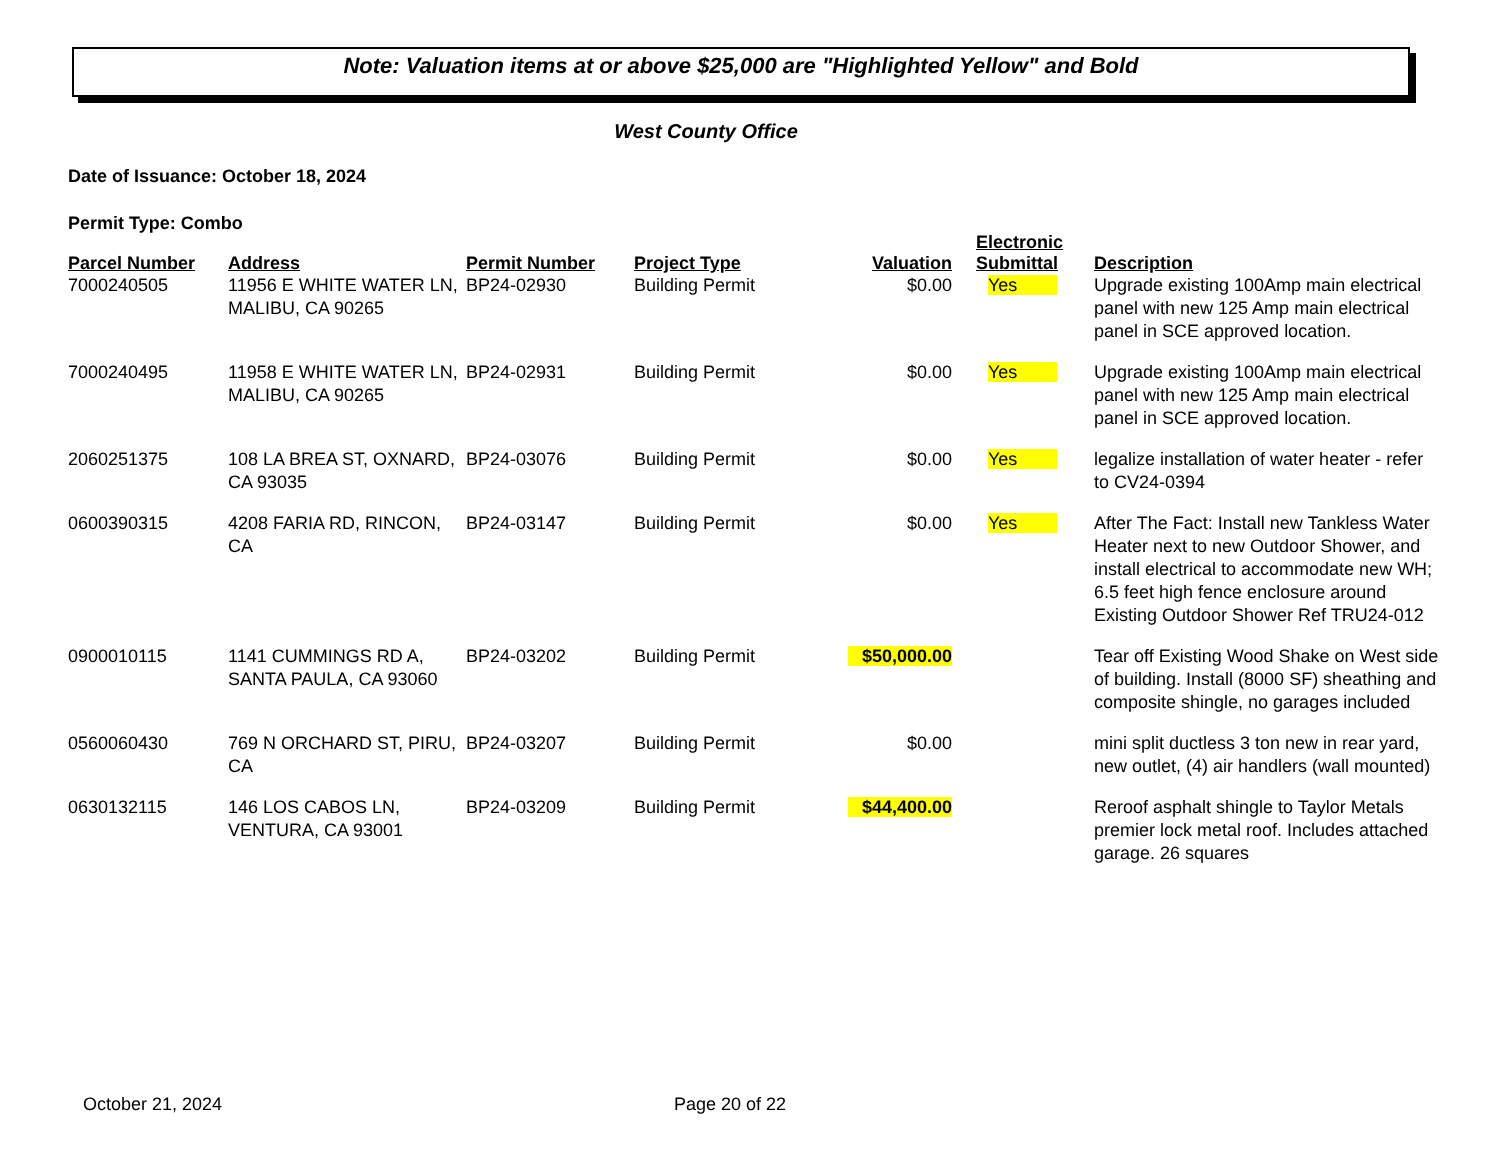Note: Valuation items at or above $25,000 are "Highlighted Yellow" and Bold
West County Office
Date of Issuance: October 18, 2024
Permit Type: Combo
| Parcel Number | Address | Permit Number | Project Type | Valuation | Electronic Submittal | Description |
| --- | --- | --- | --- | --- | --- | --- |
| 7000240505 | 11956 E WHITE WATER LN, MALIBU, CA 90265 | BP24-02930 | Building Permit | $0.00 | Yes | Upgrade existing 100Amp main electrical panel with new 125 Amp main electrical panel in SCE approved location. |
| 7000240495 | 11958 E WHITE WATER LN, MALIBU, CA 90265 | BP24-02931 | Building Permit | $0.00 | Yes | Upgrade existing 100Amp main electrical panel with new 125 Amp main electrical panel in SCE approved location. |
| 2060251375 | 108 LA BREA ST, OXNARD, CA 93035 | BP24-03076 | Building Permit | $0.00 | Yes | legalize installation of water heater - refer to CV24-0394 |
| 0600390315 | 4208 FARIA RD, RINCON, CA | BP24-03147 | Building Permit | $0.00 | Yes | After The Fact: Install new Tankless Water Heater next to new Outdoor Shower, and install electrical to accommodate new WH; 6.5 feet high fence enclosure around Existing Outdoor Shower Ref TRU24-012 |
| 0900010115 | 1141 CUMMINGS RD A, SANTA PAULA, CA 93060 | BP24-03202 | Building Permit | $50,000.00 | | Tear off Existing Wood Shake on West side of building. Install (8000 SF) sheathing and composite shingle, no garages included |
| 0560060430 | 769 N ORCHARD ST, PIRU, CA | BP24-03207 | Building Permit | $0.00 | | mini split ductless 3 ton new in rear yard, new outlet, (4) air handlers (wall mounted) |
| 0630132115 | 146 LOS CABOS LN, VENTURA, CA 93001 | BP24-03209 | Building Permit | $44,400.00 | | Reroof asphalt shingle to Taylor Metals premier lock metal roof. Includes attached garage. 26 squares |
October 21, 2024 Page 20 of 22